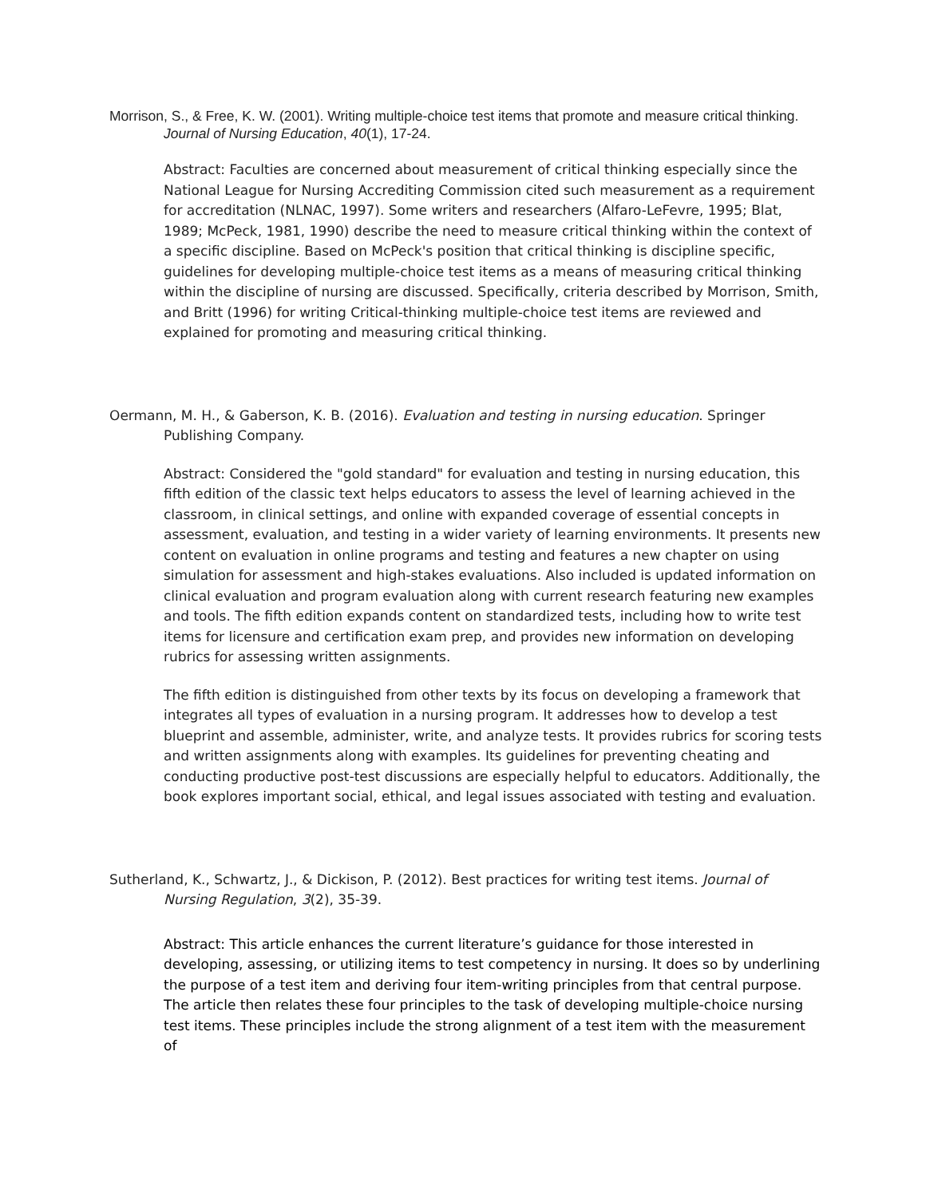Morrison, S., & Free, K. W. (2001). Writing multiple-choice test items that promote and measure critical thinking. Journal of Nursing Education, 40(1), 17-24.
Abstract: Faculties are concerned about measurement of critical thinking especially since the National League for Nursing Accrediting Commission cited such measurement as a requirement for accreditation (NLNAC, 1997). Some writers and researchers (Alfaro-LeFevre, 1995; Blat, 1989; McPeck, 1981, 1990) describe the need to measure critical thinking within the context of a specific discipline. Based on McPeck's position that critical thinking is discipline specific, guidelines for developing multiple-choice test items as a means of measuring critical thinking within the discipline of nursing are discussed. Specifically, criteria described by Morrison, Smith, and Britt (1996) for writing Critical-thinking multiple-choice test items are reviewed and explained for promoting and measuring critical thinking.
Oermann, M. H., & Gaberson, K. B. (2016). Evaluation and testing in nursing education. Springer Publishing Company.
Abstract: Considered the "gold standard" for evaluation and testing in nursing education, this fifth edition of the classic text helps educators to assess the level of learning achieved in the classroom, in clinical settings, and online with expanded coverage of essential concepts in assessment, evaluation, and testing in a wider variety of learning environments. It presents new content on evaluation in online programs and testing and features a new chapter on using simulation for assessment and high-stakes evaluations. Also included is updated information on clinical evaluation and program evaluation along with current research featuring new examples and tools. The fifth edition expands content on standardized tests, including how to write test items for licensure and certification exam prep, and provides new information on developing rubrics for assessing written assignments.
The fifth edition is distinguished from other texts by its focus on developing a framework that integrates all types of evaluation in a nursing program. It addresses how to develop a test blueprint and assemble, administer, write, and analyze tests. It provides rubrics for scoring tests and written assignments along with examples. Its guidelines for preventing cheating and conducting productive post-test discussions are especially helpful to educators. Additionally, the book explores important social, ethical, and legal issues associated with testing and evaluation.
Sutherland, K., Schwartz, J., & Dickison, P. (2012). Best practices for writing test items. Journal of Nursing Regulation, 3(2), 35-39.
Abstract: This article enhances the current literature’s guidance for those interested in developing, assessing, or utilizing items to test competency in nursing. It does so by underlining the purpose of a test item and deriving four item-writing principles from that central purpose. The article then relates these four principles to the task of developing multiple-choice nursing test items. These principles include the strong alignment of a test item with the measurement of